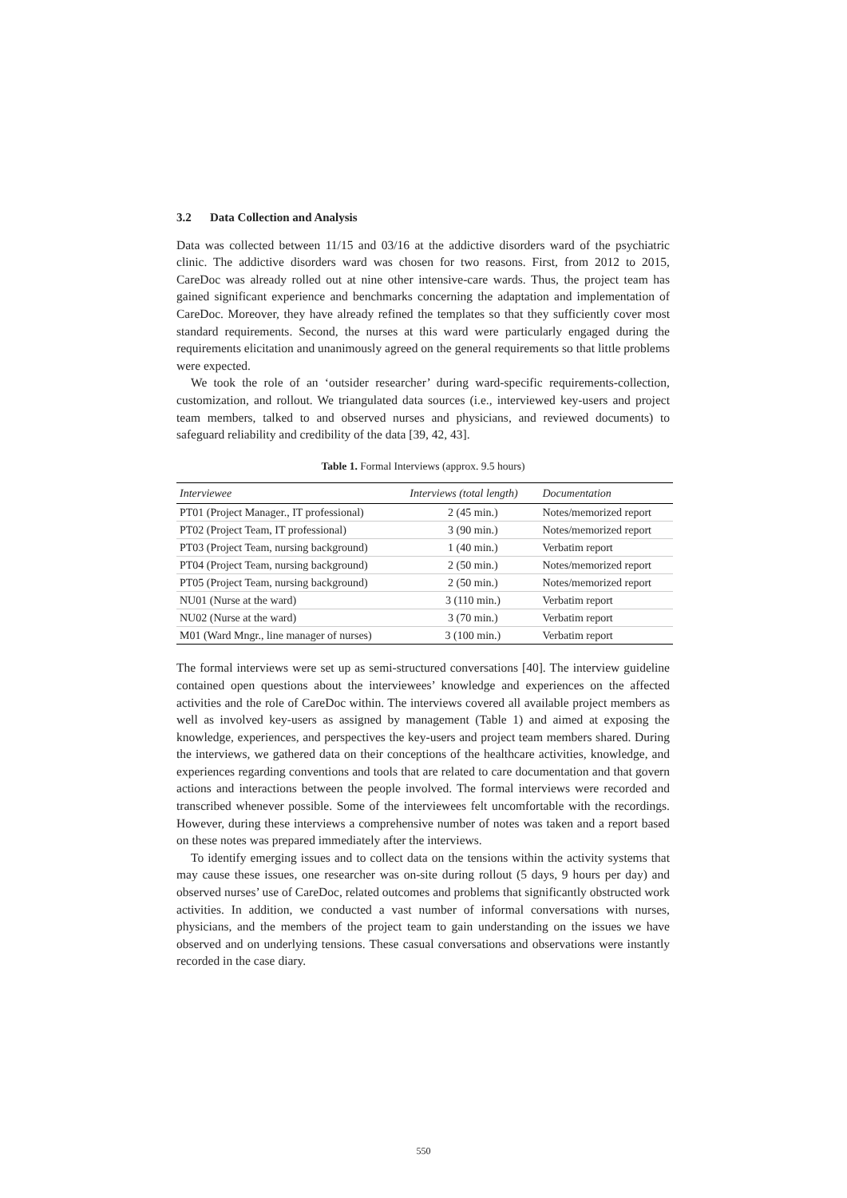3.2 Data Collection and Analysis
Data was collected between 11/15 and 03/16 at the addictive disorders ward of the psychiatric clinic. The addictive disorders ward was chosen for two reasons. First, from 2012 to 2015, CareDoc was already rolled out at nine other intensive-care wards. Thus, the project team has gained significant experience and benchmarks concerning the adaptation and implementation of CareDoc. Moreover, they have already refined the templates so that they sufficiently cover most standard requirements. Second, the nurses at this ward were particularly engaged during the requirements elicitation and unanimously agreed on the general requirements so that little problems were expected.
We took the role of an ‘outsider researcher’ during ward-specific requirements-collection, customization, and rollout. We triangulated data sources (i.e., interviewed key-users and project team members, talked to and observed nurses and physicians, and reviewed documents) to safeguard reliability and credibility of the data [39, 42, 43].
Table 1. Formal Interviews (approx. 9.5 hours)
| Interviewee | Interviews (total length) | Documentation |
| --- | --- | --- |
| PT01 (Project Manager., IT professional) | 2 (45 min.) | Notes/memorized report |
| PT02 (Project Team, IT professional) | 3 (90 min.) | Notes/memorized report |
| PT03 (Project Team, nursing background) | 1 (40 min.) | Verbatim report |
| PT04 (Project Team, nursing background) | 2 (50 min.) | Notes/memorized report |
| PT05 (Project Team, nursing background) | 2 (50 min.) | Notes/memorized report |
| NU01 (Nurse at the ward) | 3 (110 min.) | Verbatim report |
| NU02 (Nurse at the ward) | 3 (70 min.) | Verbatim report |
| M01 (Ward Mngr., line manager of nurses) | 3 (100 min.) | Verbatim report |
The formal interviews were set up as semi-structured conversations [40]. The interview guideline contained open questions about the interviewees’ knowledge and experiences on the affected activities and the role of CareDoc within. The interviews covered all available project members as well as involved key-users as assigned by management (Table 1) and aimed at exposing the knowledge, experiences, and perspectives the key-users and project team members shared. During the interviews, we gathered data on their conceptions of the healthcare activities, knowledge, and experiences regarding conventions and tools that are related to care documentation and that govern actions and interactions between the people involved. The formal interviews were recorded and transcribed whenever possible. Some of the interviewees felt uncomfortable with the recordings. However, during these interviews a comprehensive number of notes was taken and a report based on these notes was prepared immediately after the interviews.
To identify emerging issues and to collect data on the tensions within the activity systems that may cause these issues, one researcher was on-site during rollout (5 days, 9 hours per day) and observed nurses’ use of CareDoc, related outcomes and problems that significantly obstructed work activities. In addition, we conducted a vast number of informal conversations with nurses, physicians, and the members of the project team to gain understanding on the issues we have observed and on underlying tensions. These casual conversations and observations were instantly recorded in the case diary.
550